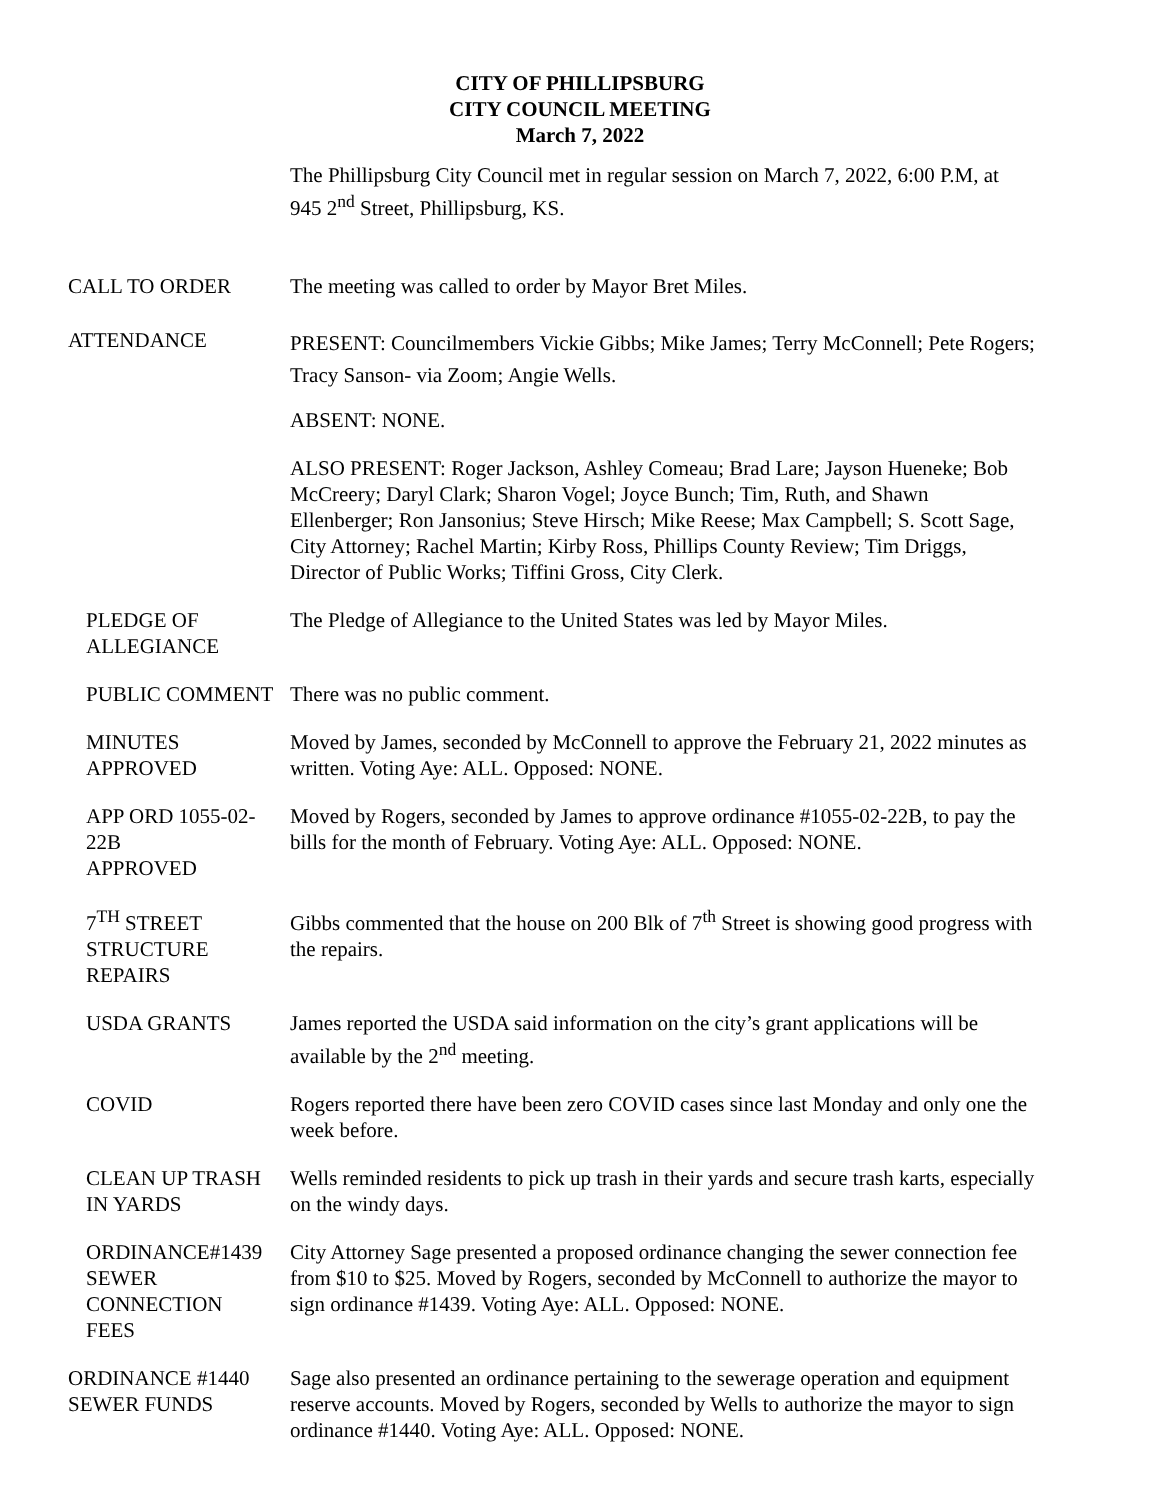CITY OF PHILLIPSBURG
CITY COUNCIL MEETING
March 7, 2022
The Phillipsburg City Council met in regular session on March 7, 2022, 6:00 P.M, at 945 2<sup>nd</sup> Street, Phillipsburg, KS.
CALL TO ORDER The meeting was called to order by Mayor Bret Miles.
ATTENDANCE
PRESENT: Councilmembers Vickie Gibbs; Mike James; Terry McConnell; Pete Rogers; Tracy Sanson- via Zoom; Angie Wells.
ABSENT: NONE.
ALSO PRESENT: Roger Jackson, Ashley Comeau; Brad Lare; Jayson Hueneke; Bob McCreery; Daryl Clark; Sharon Vogel; Joyce Bunch; Tim, Ruth, and Shawn Ellenberger; Ron Jansonius; Steve Hirsch; Mike Reese; Max Campbell; S. Scott Sage, City Attorney; Rachel Martin; Kirby Ross, Phillips County Review; Tim Driggs, Director of Public Works; Tiffini Gross, City Clerk.
PLEDGE OF
ALLEGIANCE
The Pledge of Allegiance to the United States was led by Mayor Miles.
PUBLIC COMMENT There was no public comment.
MINUTES APPROVED Moved by James, seconded by McConnell to approve the February 21, 2022 minutes as written. Voting Aye: ALL. Opposed: NONE.
APP ORD 1055-02-22B
APPROVED
Moved by Rogers, seconded by James to approve ordinance #1055-02-22B, to pay the bills for the month of February. Voting Aye: ALL. Opposed: NONE.
7<sup>TH</sup> STREET
STRUCTURE REPAIRS
Gibbs commented that the house on 200 Blk of 7<sup>th</sup> Street is showing good progress with the repairs.
USDA GRANTS James reported the USDA said information on the city’s grant applications will be available by the 2<sup>nd</sup> meeting.
COVID Rogers reported there have been zero COVID cases since last Monday and only one the week before.
CLEAN UP TRASH
IN YARDS
Wells reminded residents to pick up trash in their yards and secure trash karts, especially on the windy days.
ORDINANCE#1439
SEWER CONNECTION
FEES
City Attorney Sage presented a proposed ordinance changing the sewer connection fee from $10 to $25. Moved by Rogers, seconded by McConnell to authorize the mayor to sign ordinance #1439. Voting Aye: ALL. Opposed: NONE.
ORDINANCE #1440
SEWER FUNDS
Sage also presented an ordinance pertaining to the sewerage operation and equipment reserve accounts. Moved by Rogers, seconded by Wells to authorize the mayor to sign ordinance #1440. Voting Aye: ALL. Opposed: NONE.